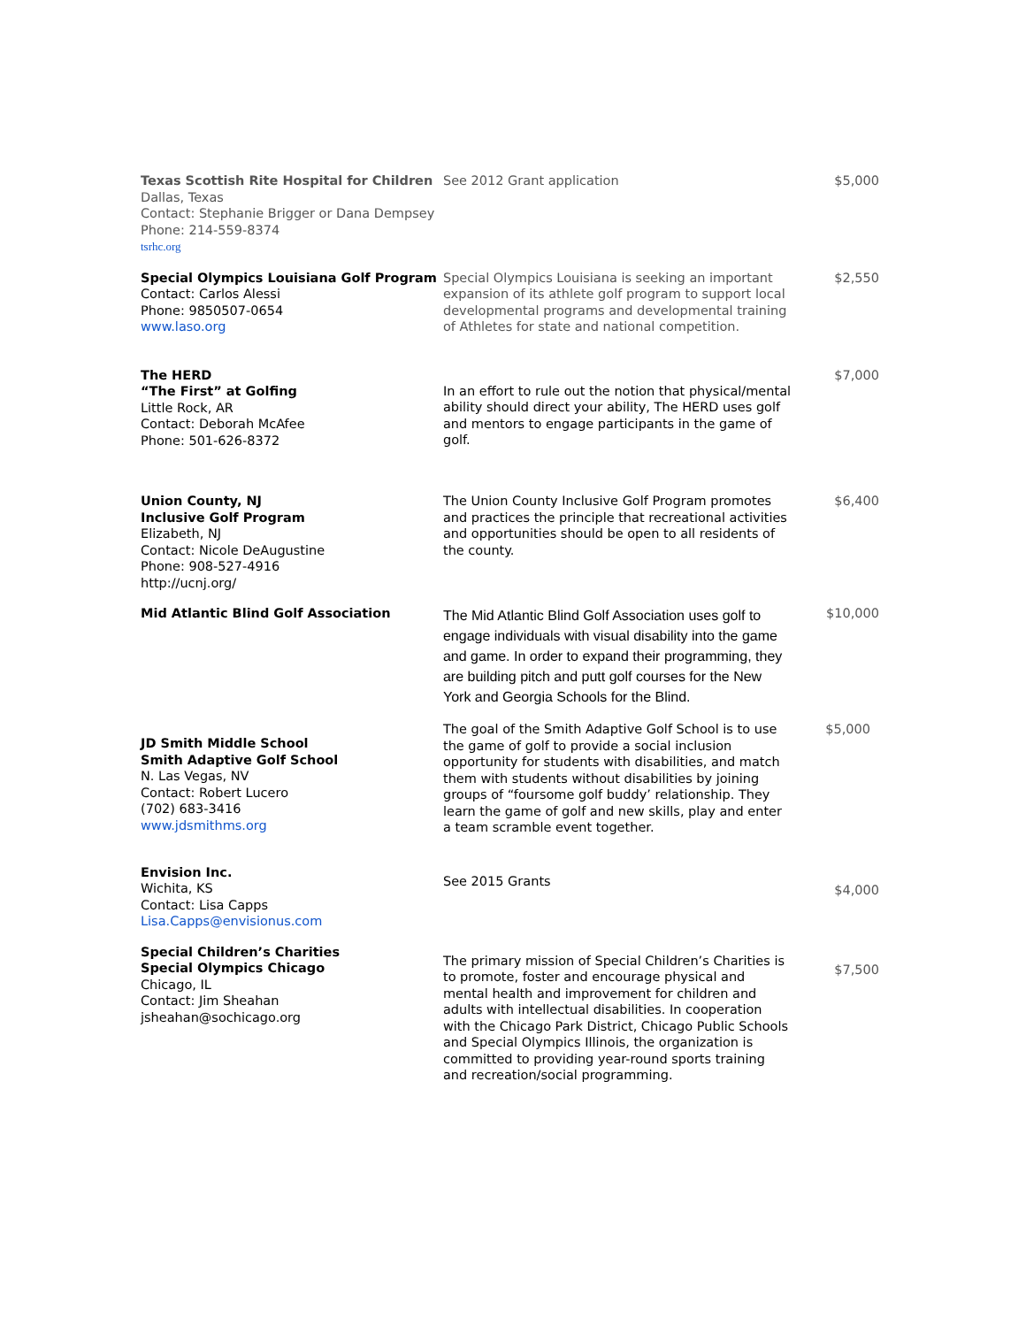| Texas Scottish Rite Hospital for Children Dallas, Texas Contact: Stephanie Brigger or Dana Dempsey Phone: 214-559-8374 tsrhc.org | See 2012 Grant application | $5,000 |
| Special Olympics Louisiana Golf Program Contact: Carlos Alessi Phone: 9850507-0654 www.laso.org | Special Olympics Louisiana is seeking an important expansion of its athlete golf program to support local developmental programs and developmental training of Athletes for state and national competition. | $2,550 |
| The HERD “The First” at Golfing Little Rock, AR Contact: Deborah McAfee Phone: 501-626-8372 | In an effort to rule out the notion that physical/mental ability should direct your ability, The HERD uses golf and mentors to engage participants in the game of golf. | $7,000 |
| Union County, NJ Inclusive Golf Program Elizabeth, NJ Contact: Nicole DeAugustine Phone: 908-527-4916 http://ucnj.org/ | The Union County Inclusive Golf Program promotes and practices the principle that recreational activities and opportunities should be open to all residents of the county. | $6,400 |
| Mid Atlantic Blind Golf Association | The Mid Atlantic Blind Golf Association uses golf to engage individuals with visual disability into the game and game. In order to expand their programming, they are building pitch and putt golf courses for the New York and Georgia Schools for the Blind. | $10,000 |
| JD Smith Middle School Smith Adaptive Golf School N. Las Vegas, NV Contact: Robert Lucero (702) 683-3416 www.jdsmithms.org | The goal of the Smith Adaptive Golf School is to use the game of golf to provide a social inclusion opportunity for students with disabilities, and match them with students without disabilities by joining groups of “foursome golf buddy’ relationship. They learn the game of golf and new skills, play and enter a team scramble event together. | $5,000 |
| Envision Inc. Wichita, KS Contact: Lisa Capps Lisa.Capps@envisionus.com | See 2015 Grants | $4,000 |
| Special Children’s Charities Special Olympics Chicago Chicago, IL Contact: Jim Sheahan jsheahan@sochicago.org | The primary mission of Special Children’s Charities is to promote, foster and encourage physical and mental health and improvement for children and adults with intellectual disabilities. In cooperation with the Chicago Park District, Chicago Public Schools and Special Olympics Illinois, the organization is committed to providing year-round sports training and recreation/social programming. | $7,500 |